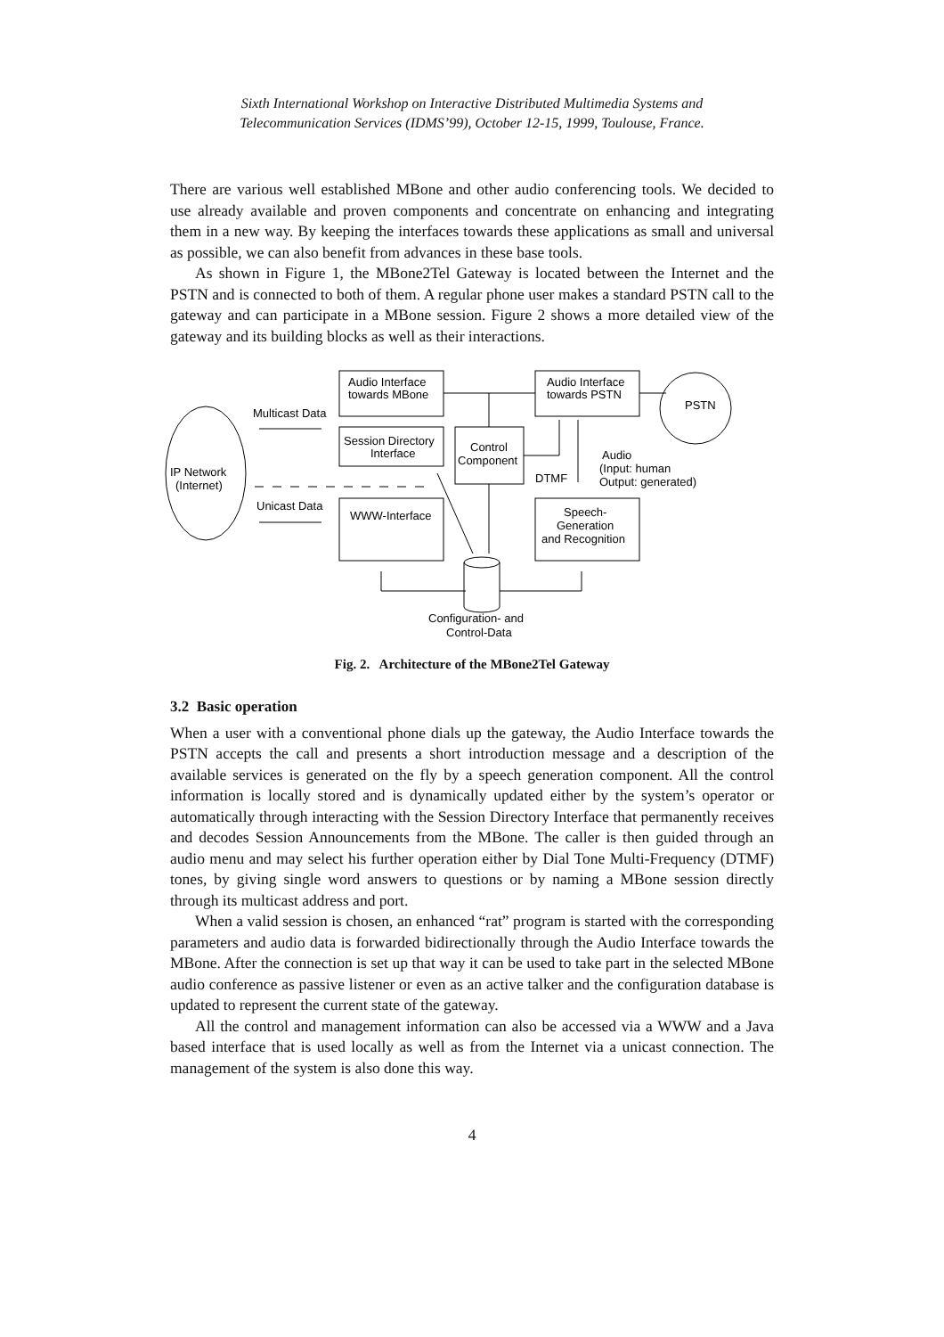Sixth International Workshop on Interactive Distributed Multimedia Systems and
Telecommunication Services (IDMS’99), October 12-15, 1999, Toulouse, France.
There are various well established MBone and other audio conferencing tools. We decided to use already available and proven components and concentrate on enhancing and integrating them in a new way. By keeping the interfaces towards these applications as small and universal as possible, we can also benefit from advances in these base tools.
As shown in Figure 1, the MBone2Tel Gateway is located between the Internet and the PSTN and is connected to both of them. A regular phone user makes a standard PSTN call to the gateway and can participate in a MBone session. Figure 2 shows a more detailed view of the gateway and its building blocks as well as their interactions.
IP Network
(Internet)
Multicast Data
Unicast Data
Audio Interface
towards MBone
Session Directory
Interface
WWW-Interface
Control
Component
Audio Interface
towards PSTN
PSTN
Audio
(Input: human
Output: generated)
DTMF
Speech-
Generation
and Recognition
Configuration- and
Control-Data
Fig. 2. Architecture of the MBone2Tel Gateway
3.2 Basic operation
When a user with a conventional phone dials up the gateway, the Audio Interface towards the PSTN accepts the call and presents a short introduction message and a description of the available services is generated on the fly by a speech generation component. All the control information is locally stored and is dynamically updated either by the system’s operator or automatically through interacting with the Session Directory Interface that permanently receives and decodes Session Announcements from the MBone. The caller is then guided through an audio menu and may select his further operation either by Dial Tone Multi-Frequency (DTMF) tones, by giving single word answers to questions or by naming a MBone session directly through its multicast address and port.
When a valid session is chosen, an enhanced “rat” program is started with the corresponding parameters and audio data is forwarded bidirectionally through the Audio Interface towards the MBone. After the connection is set up that way it can be used to take part in the selected MBone audio conference as passive listener or even as an active talker and the configuration database is updated to represent the current state of the gateway.
All the control and management information can also be accessed via a WWW and a Java based interface that is used locally as well as from the Internet via a unicast connection. The management of the system is also done this way.
4